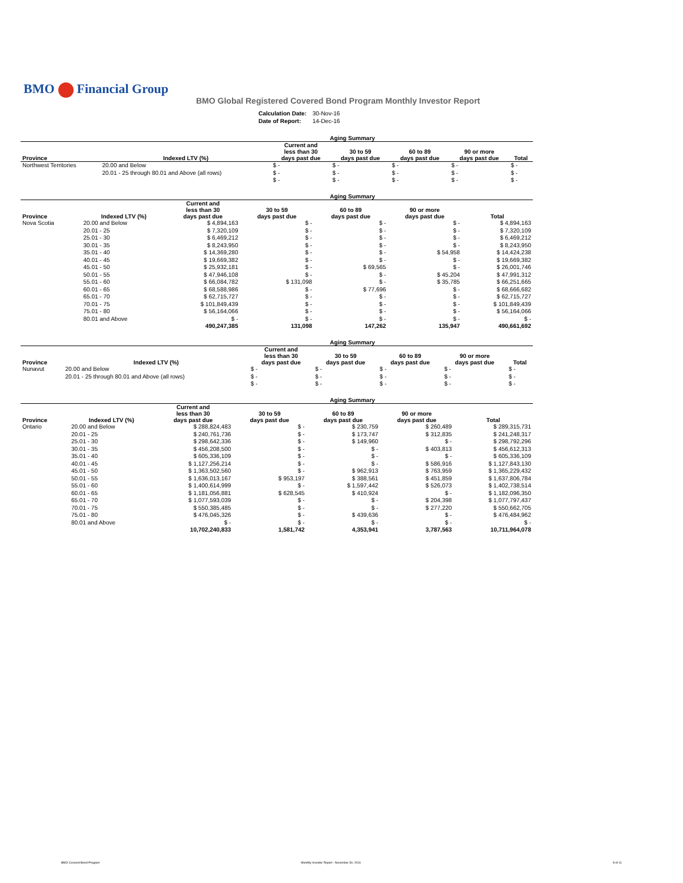BMO Financial Group
BMO Global Registered Covered Bond Program Monthly Investor Report
| Calculation Date: | 30-Nov-16 |
| Date of Report: | 14-Dec-16 |
| Aging Summary | | | | | | |
| --- | --- | --- | --- | --- | --- | --- |
| Province | Indexed LTV (%) | Current and less than 30 days past due | 30 to 59 days past due | 60 to 89 days past due | 90 or more days past due | Total |
| Northwest Territories | 20.00 and Below | $ - | $ - | $ - | $ - | $ - |
| | 20.01 - 25 through 80.01 and Above (all rows) | $ - | $ - | $ - | $ - | $ - |
| | | $ - | $ - | $ - | $ - | $ - |
| Aging Summary | | | | | | |
| --- | --- | --- | --- | --- | --- | --- |
| Province | Indexed LTV (%) | Current and less than 30 days past due | 30 to 59 days past due | 60 to 89 days past due | 90 or more days past due | Total |
| Nova Scotia | 20.00 and Below | $ 4,894,163 | $ - | $ - | $ - | $ 4,894,163 |
| | 20.01 - 25 | $ 7,320,109 | $ - | $ - | $ - | $ 7,320,109 |
| | 25.01 - 30 | $ 6,469,212 | $ - | $ - | $ - | $ 6,469,212 |
| | 30.01 - 35 | $ 8,243,950 | $ - | $ - | $ - | $ 8,243,950 |
| | 35.01 - 40 | $ 14,369,280 | $ - | $ - | $ 54,958 | $ 14,424,238 |
| | 40.01 - 45 | $ 19,669,382 | $ - | $ - | $ - | $ 19,669,382 |
| | 45.01 - 50 | $ 25,932,181 | $ - | $ 69,565 | $ - | $ 26,001,746 |
| | 50.01 - 55 | $ 47,946,108 | $ - | $ - | $ 45,204 | $ 47,991,312 |
| | 55.01 - 60 | $ 66,084,782 | $ 131,098 | $ - | $ 35,785 | $ 66,251,665 |
| | 60.01 - 65 | $ 68,588,986 | $ - | $ 77,696 | $ - | $ 68,666,682 |
| | 65.01 - 70 | $ 62,715,727 | $ - | $ - | $ - | $ 62,715,727 |
| | 70.01 - 75 | $ 101,849,439 | $ - | $ - | $ - | $ 101,849,439 |
| | 75.01 - 80 | $ 56,164,066 | $ - | $ - | $ - | $ 56,164,066 |
| | 80.01 and Above | $ - | $ - | $ - | $ - | $ - |
| | | 490,247,385 | 131,098 | 147,262 | 135,947 | 490,661,692 |
| Aging Summary | | | | | | |
| --- | --- | --- | --- | --- | --- | --- |
| Province | Indexed LTV (%) | Current and less than 30 days past due | 30 to 59 days past due | 60 to 89 days past due | 90 or more days past due | Total |
| Nunavut | 20.00 and Below | $ - | $ - | $ - | $ - | $ - |
| | 20.01 - 25 through 80.01 and Above (all rows) | $ - | $ - | $ - | $ - | $ - |
| | | $ - | $ - | $ - | $ - | $ - |
| Aging Summary | | | | | | |
| --- | --- | --- | --- | --- | --- | --- |
| Province | Indexed LTV (%) | Current and less than 30 days past due | 30 to 59 days past due | 60 to 89 days past due | 90 or more days past due | Total |
| Ontario | 20.00 and Below | $ 288,824,483 | $ - | $ 230,759 | $ 260,489 | $ 289,315,731 |
| | 20.01 - 25 | $ 240,761,736 | $ - | $ 173,747 | $ 312,835 | $ 241,248,317 |
| | 25.01 - 30 | $ 298,642,336 | $ - | $ 149,960 | $ - | $ 298,792,296 |
| | 30.01 - 35 | $ 456,208,500 | $ - | $ - | $ 403,813 | $ 456,612,313 |
| | 35.01 - 40 | $ 605,336,109 | $ - | $ - | $ - | $ 605,336,109 |
| | 40.01 - 45 | $ 1,127,256,214 | $ - | $ - | $ 586,916 | $ 1,127,843,130 |
| | 45.01 - 50 | $ 1,363,502,560 | $ - | $ 962,913 | $ 763,959 | $ 1,365,229,432 |
| | 50.01 - 55 | $ 1,636,013,167 | $ 953,197 | $ 388,561 | $ 451,859 | $ 1,637,806,784 |
| | 55.01 - 60 | $ 1,400,614,999 | $ - | $ 1,597,442 | $ 526,073 | $ 1,402,738,514 |
| | 60.01 - 65 | $ 1,181,056,881 | $ 628,545 | $ 410,924 | $ - | $ 1,182,096,350 |
| | 65.01 - 70 | $ 1,077,593,039 | $ - | $ - | $ 204,398 | $ 1,077,797,437 |
| | 70.01 - 75 | $ 550,385,485 | $ - | $ - | $ 277,220 | $ 550,662,705 |
| | 75.01 - 80 | $ 476,045,326 | $ - | $ 439,636 | $ - | $ 476,484,962 |
| | 80.01 and Above | $ - | $ - | $ - | $ - | $ - |
| | | 10,702,240,833 | 1,581,742 | 4,353,941 | 3,787,563 | 10,711,964,078 |
BMO Covered Bond Program Monthly Investor Report - November 30, 2016 8 of 11